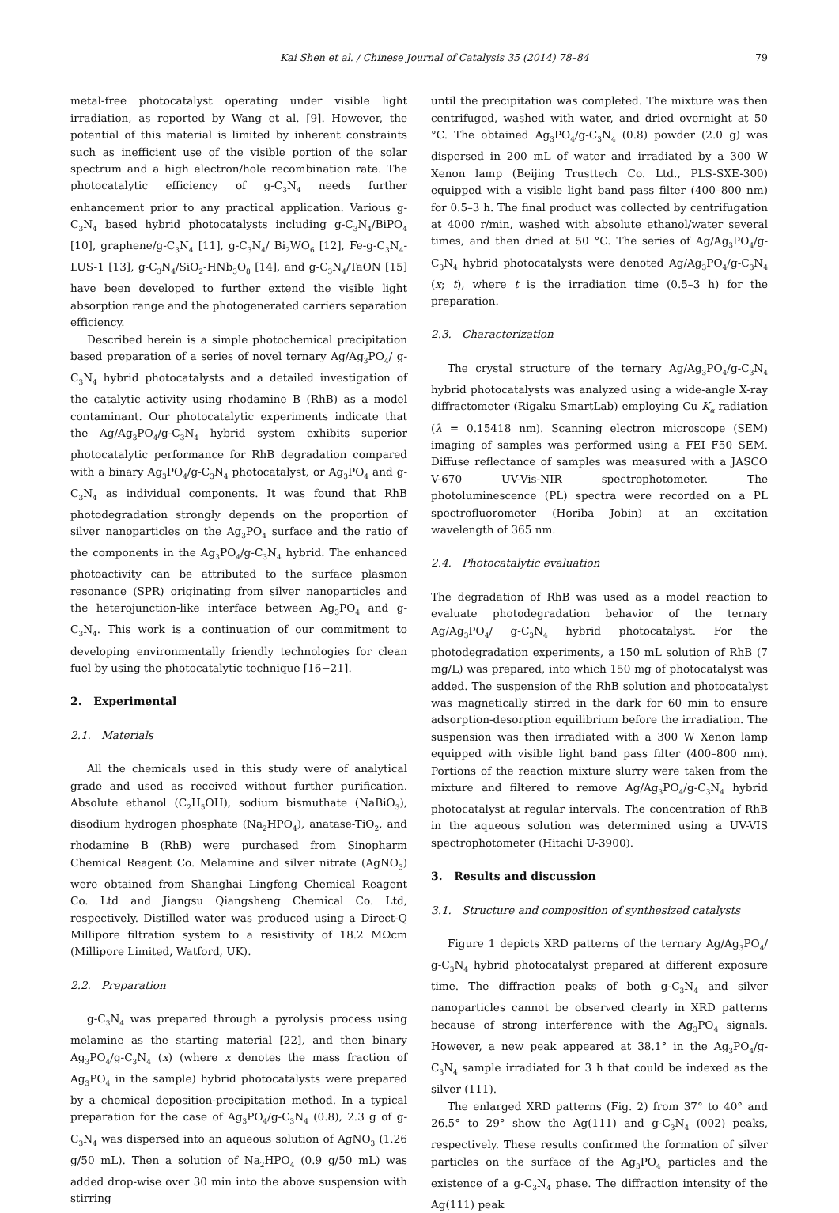Kai Shen et al. / Chinese Journal of Catalysis 35 (2014) 78–84 79
metal-free photocatalyst operating under visible light irradiation, as reported by Wang et al. [9]. However, the potential of this material is limited by inherent constraints such as inefficient use of the visible portion of the solar spectrum and a high electron/hole recombination rate. The photocatalytic efficiency of g-C<sub>3</sub>N<sub>4</sub> needs further enhancement prior to any practical application. Various g-C<sub>3</sub>N<sub>4</sub> based hybrid photocatalysts including g-C<sub>3</sub>N<sub>4</sub>/BiPO<sub>4</sub> [10], graphene/g-C<sub>3</sub>N<sub>4</sub> [11], g-C<sub>3</sub>N<sub>4</sub>/ Bi<sub>2</sub>WO<sub>6</sub> [12], Fe-g-C<sub>3</sub>N<sub>4</sub>-LUS-1 [13], g-C<sub>3</sub>N<sub>4</sub>/SiO<sub>2</sub>-HNb<sub>3</sub>O<sub>8</sub> [14], and g-C<sub>3</sub>N<sub>4</sub>/TaON [15] have been developed to further extend the visible light absorption range and the photogenerated carriers separation efficiency.
Described herein is a simple photochemical precipitation based preparation of a series of novel ternary Ag/Ag<sub>3</sub>PO<sub>4</sub>/ g-C<sub>3</sub>N<sub>4</sub> hybrid photocatalysts and a detailed investigation of the catalytic activity using rhodamine B (RhB) as a model contaminant. Our photocatalytic experiments indicate that the Ag/Ag<sub>3</sub>PO<sub>4</sub>/g-C<sub>3</sub>N<sub>4</sub> hybrid system exhibits superior photocatalytic performance for RhB degradation compared with a binary Ag<sub>3</sub>PO<sub>4</sub>/g-C<sub>3</sub>N<sub>4</sub> photocatalyst, or Ag<sub>3</sub>PO<sub>4</sub> and g-C<sub>3</sub>N<sub>4</sub> as individual components. It was found that RhB photodegradation strongly depends on the proportion of silver nanoparticles on the Ag<sub>3</sub>PO<sub>4</sub> surface and the ratio of the components in the Ag<sub>3</sub>PO<sub>4</sub>/g-C<sub>3</sub>N<sub>4</sub> hybrid. The enhanced photoactivity can be attributed to the surface plasmon resonance (SPR) originating from silver nanoparticles and the heterojunction-like interface between Ag<sub>3</sub>PO<sub>4</sub> and g-C<sub>3</sub>N<sub>4</sub>. This work is a continuation of our commitment to developing environmentally friendly technologies for clean fuel by using the photocatalytic technique [16−21].
2. Experimental
2.1. Materials
All the chemicals used in this study were of analytical grade and used as received without further purification. Absolute ethanol (C<sub>2</sub>H<sub>5</sub>OH), sodium bismuthate (NaBiO<sub>3</sub>), disodium hydrogen phosphate (Na<sub>2</sub>HPO<sub>4</sub>), anatase-TiO<sub>2</sub>, and rhodamine B (RhB) were purchased from Sinopharm Chemical Reagent Co. Melamine and silver nitrate (AgNO<sub>3</sub>) were obtained from Shanghai Lingfeng Chemical Reagent Co. Ltd and Jiangsu Qiangsheng Chemical Co. Ltd, respectively. Distilled water was produced using a Direct-Q Millipore filtration system to a resistivity of 18.2 MΩcm (Millipore Limited, Watford, UK).
2.2. Preparation
g-C<sub>3</sub>N<sub>4</sub> was prepared through a pyrolysis process using melamine as the starting material [22], and then binary Ag<sub>3</sub>PO<sub>4</sub>/g-C<sub>3</sub>N<sub>4</sub> (x) (where x denotes the mass fraction of Ag<sub>3</sub>PO<sub>4</sub> in the sample) hybrid photocatalysts were prepared by a chemical deposition-precipitation method. In a typical preparation for the case of Ag<sub>3</sub>PO<sub>4</sub>/g-C<sub>3</sub>N<sub>4</sub> (0.8), 2.3 g of g-C<sub>3</sub>N<sub>4</sub> was dispersed into an aqueous solution of AgNO<sub>3</sub> (1.26 g/50 mL). Then a solution of Na<sub>2</sub>HPO<sub>4</sub> (0.9 g/50 mL) was added drop-wise over 30 min into the above suspension with stirring
until the precipitation was completed. The mixture was then centrifuged, washed with water, and dried overnight at 50 °C. The obtained Ag<sub>3</sub>PO<sub>4</sub>/g-C<sub>3</sub>N<sub>4</sub> (0.8) powder (2.0 g) was dispersed in 200 mL of water and irradiated by a 300 W Xenon lamp (Beijing Trusttech Co. Ltd., PLS-SXE-300) equipped with a visible light band pass filter (400–800 nm) for 0.5–3 h. The final product was collected by centrifugation at 4000 r/min, washed with absolute ethanol/water several times, and then dried at 50 °C. The series of Ag/Ag<sub>3</sub>PO<sub>4</sub>/g-C<sub>3</sub>N<sub>4</sub> hybrid photocatalysts were denoted Ag/Ag<sub>3</sub>PO<sub>4</sub>/g-C<sub>3</sub>N<sub>4</sub> (x; t), where t is the irradiation time (0.5–3 h) for the preparation.
2.3. Characterization
The crystal structure of the ternary Ag/Ag<sub>3</sub>PO<sub>4</sub>/g-C<sub>3</sub>N<sub>4</sub> hybrid photocatalysts was analyzed using a wide-angle X-ray diffractometer (Rigaku SmartLab) employing Cu K<sub>α</sub> radiation (λ = 0.15418 nm). Scanning electron microscope (SEM) imaging of samples was performed using a FEI F50 SEM. Diffuse reflectance of samples was measured with a JASCO V-670 UV-Vis-NIR spectrophotometer. The photoluminescence (PL) spectra were recorded on a PL spectrofluorometer (Horiba Jobin) at an excitation wavelength of 365 nm.
2.4. Photocatalytic evaluation
The degradation of RhB was used as a model reaction to evaluate photodegradation behavior of the ternary Ag/Ag<sub>3</sub>PO<sub>4</sub>/ g-C<sub>3</sub>N<sub>4</sub> hybrid photocatalyst. For the photodegradation experiments, a 150 mL solution of RhB (7 mg/L) was prepared, into which 150 mg of photocatalyst was added. The suspension of the RhB solution and photocatalyst was magnetically stirred in the dark for 60 min to ensure adsorption-desorption equilibrium before the irradiation. The suspension was then irradiated with a 300 W Xenon lamp equipped with visible light band pass filter (400–800 nm). Portions of the reaction mixture slurry were taken from the mixture and filtered to remove Ag/Ag<sub>3</sub>PO<sub>4</sub>/g-C<sub>3</sub>N<sub>4</sub> hybrid photocatalyst at regular intervals. The concentration of RhB in the aqueous solution was determined using a UV-VIS spectrophotometer (Hitachi U-3900).
3. Results and discussion
3.1. Structure and composition of synthesized catalysts
Figure 1 depicts XRD patterns of the ternary Ag/Ag<sub>3</sub>PO<sub>4</sub>/ g-C<sub>3</sub>N<sub>4</sub> hybrid photocatalyst prepared at different exposure time. The diffraction peaks of both g-C<sub>3</sub>N<sub>4</sub> and silver nanoparticles cannot be observed clearly in XRD patterns because of strong interference with the Ag<sub>3</sub>PO<sub>4</sub> signals. However, a new peak appeared at 38.1° in the Ag<sub>3</sub>PO<sub>4</sub>/g-C<sub>3</sub>N<sub>4</sub> sample irradiated for 3 h that could be indexed as the silver (111).
The enlarged XRD patterns (Fig. 2) from 37° to 40° and 26.5° to 29° show the Ag(111) and g-C<sub>3</sub>N<sub>4</sub> (002) peaks, respectively. These results confirmed the formation of silver particles on the surface of the Ag<sub>3</sub>PO<sub>4</sub> particles and the existence of a g-C<sub>3</sub>N<sub>4</sub> phase. The diffraction intensity of the Ag(111) peak